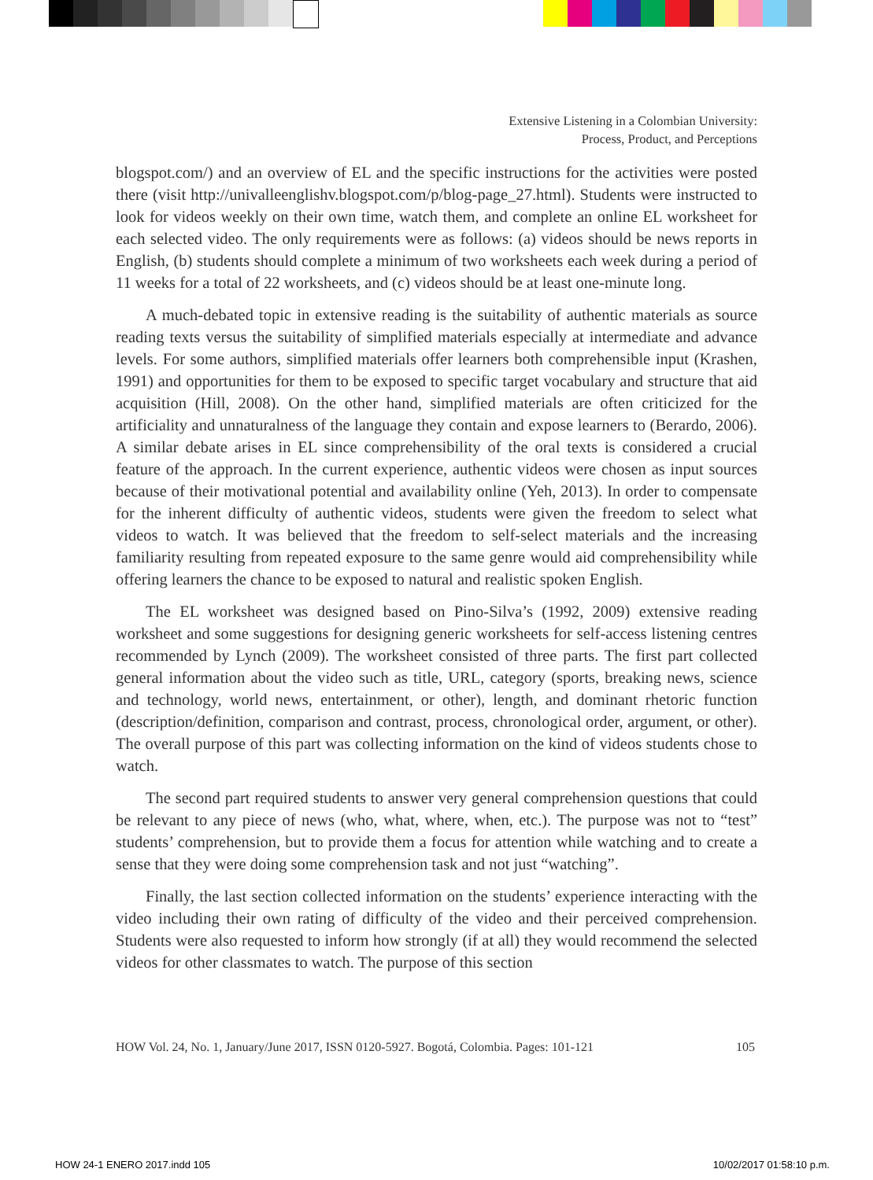Extensive Listening in a Colombian University:
Process, Product, and Perceptions
blogspot.com/) and an overview of EL and the specific instructions for the activities were posted there (visit http://univalleenglishv.blogspot.com/p/blog-page_27.html). Students were instructed to look for videos weekly on their own time, watch them, and complete an online EL worksheet for each selected video. The only requirements were as follows: (a) videos should be news reports in English, (b) students should complete a minimum of two worksheets each week during a period of 11 weeks for a total of 22 worksheets, and (c) videos should be at least one-minute long.
A much-debated topic in extensive reading is the suitability of authentic materials as source reading texts versus the suitability of simplified materials especially at intermediate and advance levels. For some authors, simplified materials offer learners both comprehensible input (Krashen, 1991) and opportunities for them to be exposed to specific target vocabulary and structure that aid acquisition (Hill, 2008). On the other hand, simplified materials are often criticized for the artificiality and unnaturalness of the language they contain and expose learners to (Berardo, 2006). A similar debate arises in EL since comprehensibility of the oral texts is considered a crucial feature of the approach. In the current experience, authentic videos were chosen as input sources because of their motivational potential and availability online (Yeh, 2013). In order to compensate for the inherent difficulty of authentic videos, students were given the freedom to select what videos to watch. It was believed that the freedom to self-select materials and the increasing familiarity resulting from repeated exposure to the same genre would aid comprehensibility while offering learners the chance to be exposed to natural and realistic spoken English.
The EL worksheet was designed based on Pino-Silva’s (1992, 2009) extensive reading worksheet and some suggestions for designing generic worksheets for self-access listening centres recommended by Lynch (2009). The worksheet consisted of three parts. The first part collected general information about the video such as title, URL, category (sports, breaking news, science and technology, world news, entertainment, or other), length, and dominant rhetoric function (description/definition, comparison and contrast, process, chronological order, argument, or other). The overall purpose of this part was collecting information on the kind of videos students chose to watch.
The second part required students to answer very general comprehension questions that could be relevant to any piece of news (who, what, where, when, etc.). The purpose was not to “test” students’ comprehension, but to provide them a focus for attention while watching and to create a sense that they were doing some comprehension task and not just “watching”.
Finally, the last section collected information on the students’ experience interacting with the video including their own rating of difficulty of the video and their perceived comprehension. Students were also requested to inform how strongly (if at all) they would recommend the selected videos for other classmates to watch. The purpose of this section
HOW Vol. 24, No. 1, January/June 2017, ISSN 0120-5927. Bogotá, Colombia. Pages: 101-121 105
HOW 24-1 ENERO 2017.indd 105 10/02/2017 01:58:10 p.m.